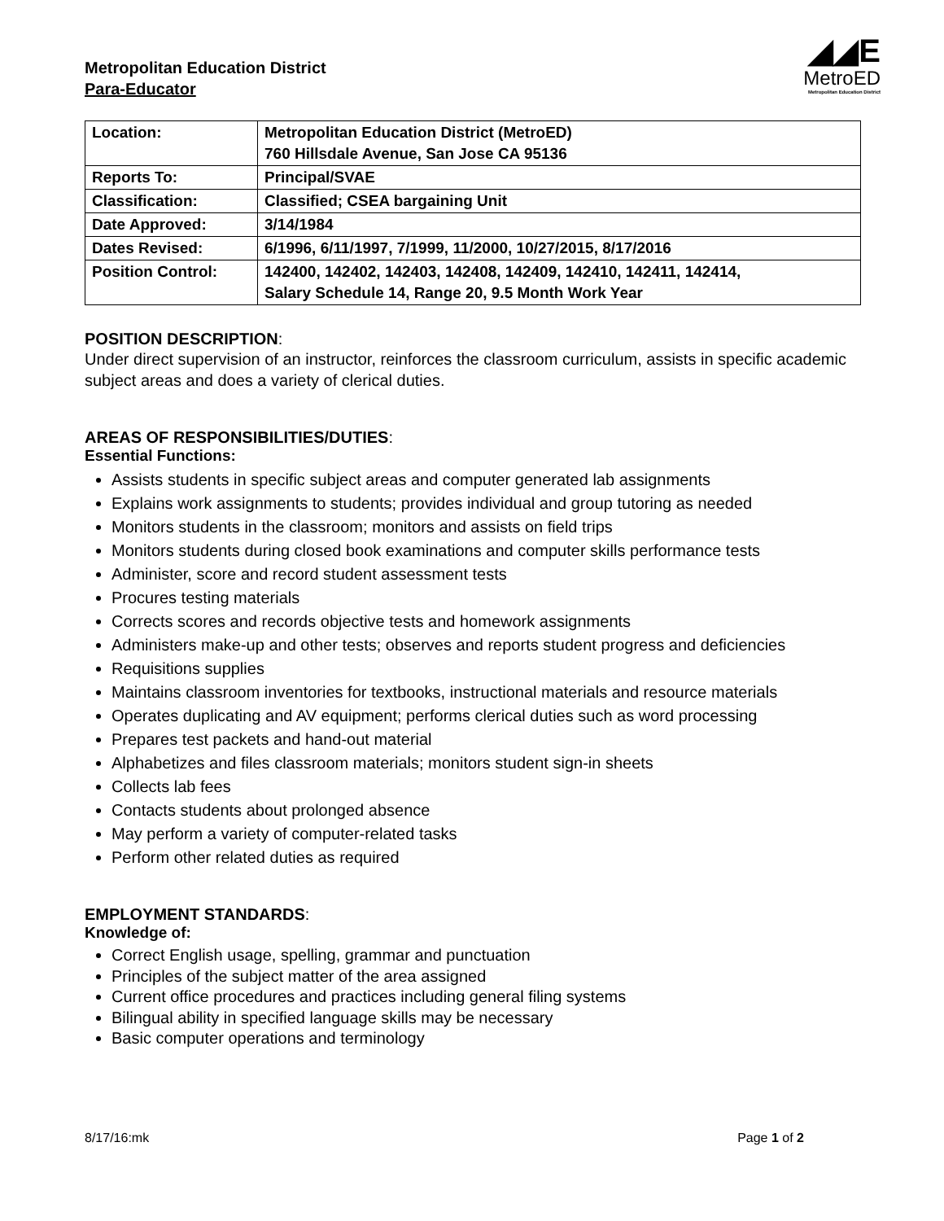Metropolitan Education District
Para-Educator
◢◢E
MetroED
Metropolitan Education District
| Location: | Metropolitan Education District (MetroED) 760 Hillsdale Avenue, San Jose CA 95136 |
| Reports To: | Principal/SVAE |
| Classification: | Classified; CSEA bargaining Unit |
| Date Approved: | 3/14/1984 |
| Dates Revised: | 6/1996, 6/11/1997, 7/1999, 11/2000, 10/27/2015, 8/17/2016 |
| Position Control: | 142400, 142402, 142403, 142408, 142409, 142410, 142411, 142414, Salary Schedule 14, Range 20, 9.5 Month Work Year |
POSITION DESCRIPTION:
Under direct supervision of an instructor, reinforces the classroom curriculum, assists in specific academic subject areas and does a variety of clerical duties.
AREAS OF RESPONSIBILITIES/DUTIES:
Essential Functions:
Assists students in specific subject areas and computer generated lab assignments
Explains work assignments to students; provides individual and group tutoring as needed
Monitors students in the classroom; monitors and assists on field trips
Monitors students during closed book examinations and computer skills performance tests
Administer, score and record student assessment tests
Procures testing materials
Corrects scores and records objective tests and homework assignments
Administers make-up and other tests; observes and reports student progress and deficiencies
Requisitions supplies
Maintains classroom inventories for textbooks, instructional materials and resource materials
Operates duplicating and AV equipment; performs clerical duties such as word processing
Prepares test packets and hand-out material
Alphabetizes and files classroom materials; monitors student sign-in sheets
Collects lab fees
Contacts students about prolonged absence
May perform a variety of computer-related tasks
Perform other related duties as required
EMPLOYMENT STANDARDS:
Knowledge of:
Correct English usage, spelling, grammar and punctuation
Principles of the subject matter of the area assigned
Current office procedures and practices including general filing systems
Bilingual ability in specified language skills may be necessary
Basic computer operations and terminology
8/17/16:mk Page 1 of 2